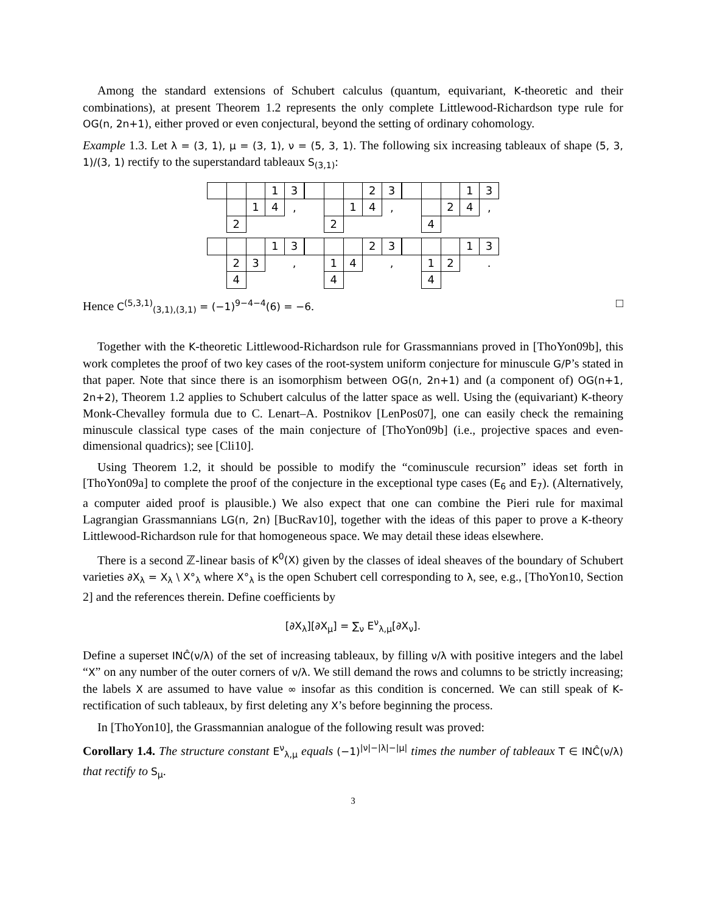Among the standard extensions of Schubert calculus (quantum, equivariant, K-theoretic and their combinations), at present Theorem 1.2 represents the only complete Littlewood-Richardson type rule for OG(n, 2n+1), either proved or even conjectural, beyond the setting of ordinary cohomology.
Example 1.3. Let λ = (3, 1), μ = (3, 1), ν = (5, 3, 1). The following six increasing tableaux of shape (5, 3, 1)/(3, 1) rectify to the superstandard tableaux S<sub>(3,1)</sub>:
| | | | 1 | 3 |
| | | 1 | 4 | , |
| | 2 | | | |
| | | | 2 | 3 |
| | | 1 | 4 | , |
| | 2 | | | |
| | | | 1 | 3 |
| | | 2 | 4 | , |
| | 4 | | | |
| | | | 1 | 3 |
| | 2 | 3 | | , |
| | 4 | | | |
| | | | 2 | 3 |
| | 1 | 4 | | , |
| | 4 | | | |
| | | | 1 | 3 |
| | 1 | 2 | | . |
| | 4 | | | |
Hence C<sup>(5,3,1)</sup><sub>(3,1),(3,1)</sub> = (−1)<sup>9−4−4</sup>(6) = −6. □
Together with the K-theoretic Littlewood-Richardson rule for Grassmannians proved in [ThoYon09b], this work completes the proof of two key cases of the root-system uniform conjecture for minuscule G/P’s stated in that paper. Note that since there is an isomorphism between OG(n, 2n+1) and (a component of) OG(n+1, 2n+2), Theorem 1.2 applies to Schubert calculus of the latter space as well. Using the (equivariant) K-theory Monk-Chevalley formula due to C. Lenart–A. Postnikov [LenPos07], one can easily check the remaining minuscule classical type cases of the main conjecture of [ThoYon09b] (i.e., projective spaces and even-dimensional quadrics); see [Cli10].
Using Theorem 1.2, it should be possible to modify the “cominuscule recursion” ideas set forth in [ThoYon09a] to complete the proof of the conjecture in the exceptional type cases (E<sub>6</sub> and E<sub>7</sub>). (Alternatively, a computer aided proof is plausible.) We also expect that one can combine the Pieri rule for maximal Lagrangian Grassmannians LG(n, 2n) [BucRav10], together with the ideas of this paper to prove a K-theory Littlewood-Richardson rule for that homogeneous space. We may detail these ideas elsewhere.
There is a second ℤ-linear basis of K<sup>0</sup>(X) given by the classes of ideal sheaves of the boundary of Schubert varieties ∂X<sub>λ</sub> = X<sub>λ</sub> \ X°<sub>λ</sub> where X°<sub>λ</sub> is the open Schubert cell corresponding to λ, see, e.g., [ThoYon10, Section 2] and the references therein. Define coefficients by
[∂X<sub>λ</sub>][∂X<sub>μ</sub>] = ∑<sub>ν</sub> E<sup>ν</sup><sub>λ,μ</sub>[∂X<sub>ν</sub>].
Define a superset INĈ(ν/λ) of the set of increasing tableaux, by filling ν/λ with positive integers and the label “X” on any number of the outer corners of ν/λ. We still demand the rows and columns to be strictly increasing; the labels X are assumed to have value ∞ insofar as this condition is concerned. We can still speak of K-rectification of such tableaux, by first deleting any X’s before beginning the process.
In [ThoYon10], the Grassmannian analogue of the following result was proved:
Corollary 1.4. The structure constant E<sup>ν</sup><sub>λ,μ</sub> equals (−1)<sup>|ν|−|λ|−|μ|</sup> times the number of tableaux T ∈ INĈ(ν/λ) that rectify to S<sub>μ</sub>.
3